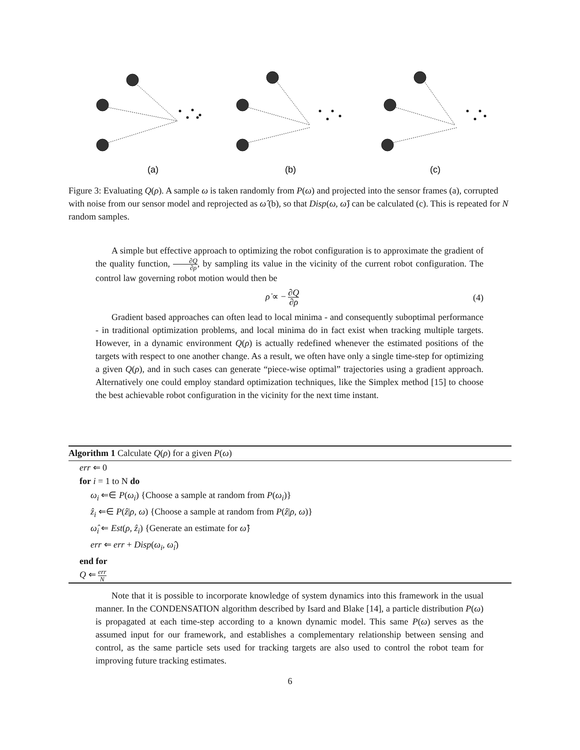(a)
(b)
(c)
Figure 3: Evaluating Q(ρ). A sample ω is taken randomly from P(ω) and projected into the sensor frames (a), corrupted with noise from our sensor model and reprojected as ω̂ (b), so that Disp(ω, ω̂) can be calculated (c). This is repeated for N random samples.
A simple but effective approach to optimizing the robot configuration is to approximate the gradient of the quality function, ∂Q ∂ρ, by sampling its value in the vicinity of the current robot configuration. The control law governing robot motion would then be
ρ̇ ∝ − ∂Q ∂ρ (4)
Gradient based approaches can often lead to local minima - and consequently suboptimal performance - in traditional optimization problems, and local minima do in fact exist when tracking multiple targets. However, in a dynamic environment Q(ρ) is actually redefined whenever the estimated positions of the targets with respect to one another change. As a result, we often have only a single time-step for optimizing a given Q(ρ), and in such cases can generate “piece-wise optimal” trajectories using a gradient approach. Alternatively one could employ standard optimization techniques, like the Simplex method [15] to choose the best achievable robot configuration in the vicinity for the next time instant.
Algorithm 1 Calculate Q(ρ) for a given P(ω)
err ⇐ 0
for i = 1 to N do
ω<sub>i</sub> ⇐∈ P(ω<sub>i</sub>) {Choose a sample at random from P(ω<sub>i</sub>)}
ẑ<sub>i</sub> ⇐∈ P(ẑ|ρ, ω) {Choose a sample at random from P(ẑ|ρ, ω)}
ω̂<sub>i</sub> ⇐ Est(ρ, ẑ<sub>i</sub>) {Generate an estimate for ω̂}
err ⇐ err + Disp(ω<sub>i</sub>, ω̂<sub>i</sub>)
end for
Q ⇐ err N
Note that it is possible to incorporate knowledge of system dynamics into this framework in the usual manner. In the CONDENSATION algorithm described by Isard and Blake [14], a particle distribution P(ω) is propagated at each time-step according to a known dynamic model. This same P(ω) serves as the assumed input for our framework, and establishes a complementary relationship between sensing and control, as the same particle sets used for tracking targets are also used to control the robot team for improving future tracking estimates.
6